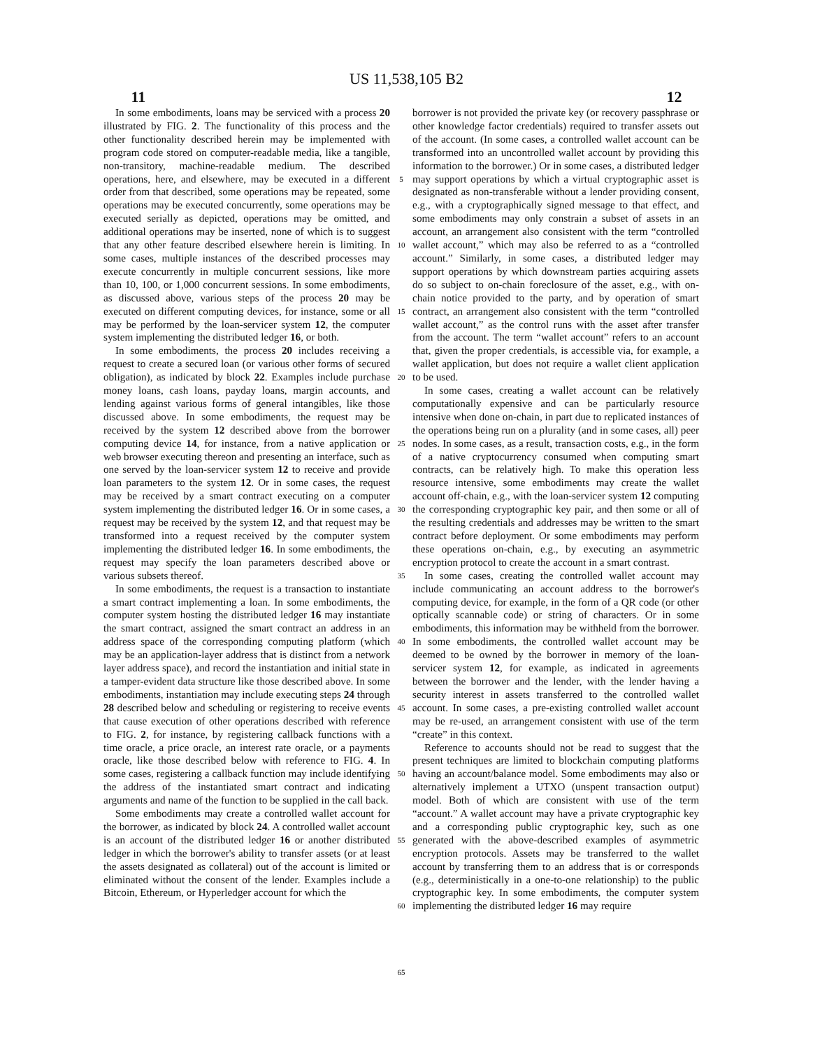US 11,538,105 B2
11 12
In some embodiments, loans may be serviced with a process 20 illustrated by FIG. 2. The functionality of this process and the other functionality described herein may be implemented with program code stored on computer-readable media, like a tangible, non-transitory, machine-readable medium. The described operations, here, and elsewhere, may be executed in a different order from that described, some operations may be repeated, some operations may be executed concurrently, some operations may be executed serially as depicted, operations may be omitted, and additional operations may be inserted, none of which is to suggest that any other feature described elsewhere herein is limiting. In some cases, multiple instances of the described processes may execute concurrently in multiple concurrent sessions, like more than 10, 100, or 1,000 concurrent sessions. In some embodiments, as discussed above, various steps of the process 20 may be executed on different computing devices, for instance, some or all may be performed by the loan-servicer system 12, the computer system implementing the distributed ledger 16, or both.
In some embodiments, the process 20 includes receiving a request to create a secured loan (or various other forms of secured obligation), as indicated by block 22. Examples include purchase money loans, cash loans, payday loans, margin accounts, and lending against various forms of general intangibles, like those discussed above. In some embodiments, the request may be received by the system 12 described above from the borrower computing device 14, for instance, from a native application or web browser executing thereon and presenting an interface, such as one served by the loan-servicer system 12 to receive and provide loan parameters to the system 12. Or in some cases, the request may be received by a smart contract executing on a computer system implementing the distributed ledger 16. Or in some cases, a request may be received by the system 12, and that request may be transformed into a request received by the computer system implementing the distributed ledger 16. In some embodiments, the request may specify the loan parameters described above or various subsets thereof.
In some embodiments, the request is a transaction to instantiate a smart contract implementing a loan. In some embodiments, the computer system hosting the distributed ledger 16 may instantiate the smart contract, assigned the smart contract an address in an address space of the corresponding computing platform (which may be an application-layer address that is distinct from a network layer address space), and record the instantiation and initial state in a tamper-evident data structure like those described above. In some embodiments, instantiation may include executing steps 24 through 28 described below and scheduling or registering to receive events that cause execution of other operations described with reference to FIG. 2, for instance, by registering callback functions with a time oracle, a price oracle, an interest rate oracle, or a payments oracle, like those described below with reference to FIG. 4. In some cases, registering a callback function may include identifying the address of the instantiated smart contract and indicating arguments and name of the function to be supplied in the call back.
Some embodiments may create a controlled wallet account for the borrower, as indicated by block 24. A controlled wallet account is an account of the distributed ledger 16 or another distributed ledger in which the borrower's ability to transfer assets (or at least the assets designated as collateral) out of the account is limited or eliminated without the consent of the lender. Examples include a Bitcoin, Ethereum, or Hyperledger account for which the
5
10
15
20
25
30
35
40
45
50
55
60
65
borrower is not provided the private key (or recovery passphrase or other knowledge factor credentials) required to transfer assets out of the account. (In some cases, a controlled wallet account can be transformed into an uncontrolled wallet account by providing this information to the borrower.) Or in some cases, a distributed ledger may support operations by which a virtual cryptographic asset is designated as non-transferable without a lender providing consent, e.g., with a cryptographically signed message to that effect, and some embodiments may only constrain a subset of assets in an account, an arrangement also consistent with the term “controlled wallet account,” which may also be referred to as a “controlled account.” Similarly, in some cases, a distributed ledger may support operations by which downstream parties acquiring assets do so subject to on-chain foreclosure of the asset, e.g., with on-chain notice provided to the party, and by operation of smart contract, an arrangement also consistent with the term “controlled wallet account,” as the control runs with the asset after transfer from the account. The term “wallet account” refers to an account that, given the proper credentials, is accessible via, for example, a wallet application, but does not require a wallet client application to be used.
In some cases, creating a wallet account can be relatively computationally expensive and can be particularly resource intensive when done on-chain, in part due to replicated instances of the operations being run on a plurality (and in some cases, all) peer nodes. In some cases, as a result, transaction costs, e.g., in the form of a native cryptocurrency consumed when computing smart contracts, can be relatively high. To make this operation less resource intensive, some embodiments may create the wallet account off-chain, e.g., with the loan-servicer system 12 computing the corresponding cryptographic key pair, and then some or all of the resulting credentials and addresses may be written to the smart contract before deployment. Or some embodiments may perform these operations on-chain, e.g., by executing an asymmetric encryption protocol to create the account in a smart contrast.
In some cases, creating the controlled wallet account may include communicating an account address to the borrower's computing device, for example, in the form of a QR code (or other optically scannable code) or string of characters. Or in some embodiments, this information may be withheld from the borrower. In some embodiments, the controlled wallet account may be deemed to be owned by the borrower in memory of the loan-servicer system 12, for example, as indicated in agreements between the borrower and the lender, with the lender having a security interest in assets transferred to the controlled wallet account. In some cases, a pre-existing controlled wallet account may be re-used, an arrangement consistent with use of the term “create” in this context.
Reference to accounts should not be read to suggest that the present techniques are limited to blockchain computing platforms having an account/balance model. Some embodiments may also or alternatively implement a UTXO (unspent transaction output) model. Both of which are consistent with use of the term “account.” A wallet account may have a private cryptographic key and a corresponding public cryptographic key, such as one generated with the above-described examples of asymmetric encryption protocols. Assets may be transferred to the wallet account by transferring them to an address that is or corresponds (e.g., deterministically in a one-to-one relationship) to the public cryptographic key. In some embodiments, the computer system implementing the distributed ledger 16 may require